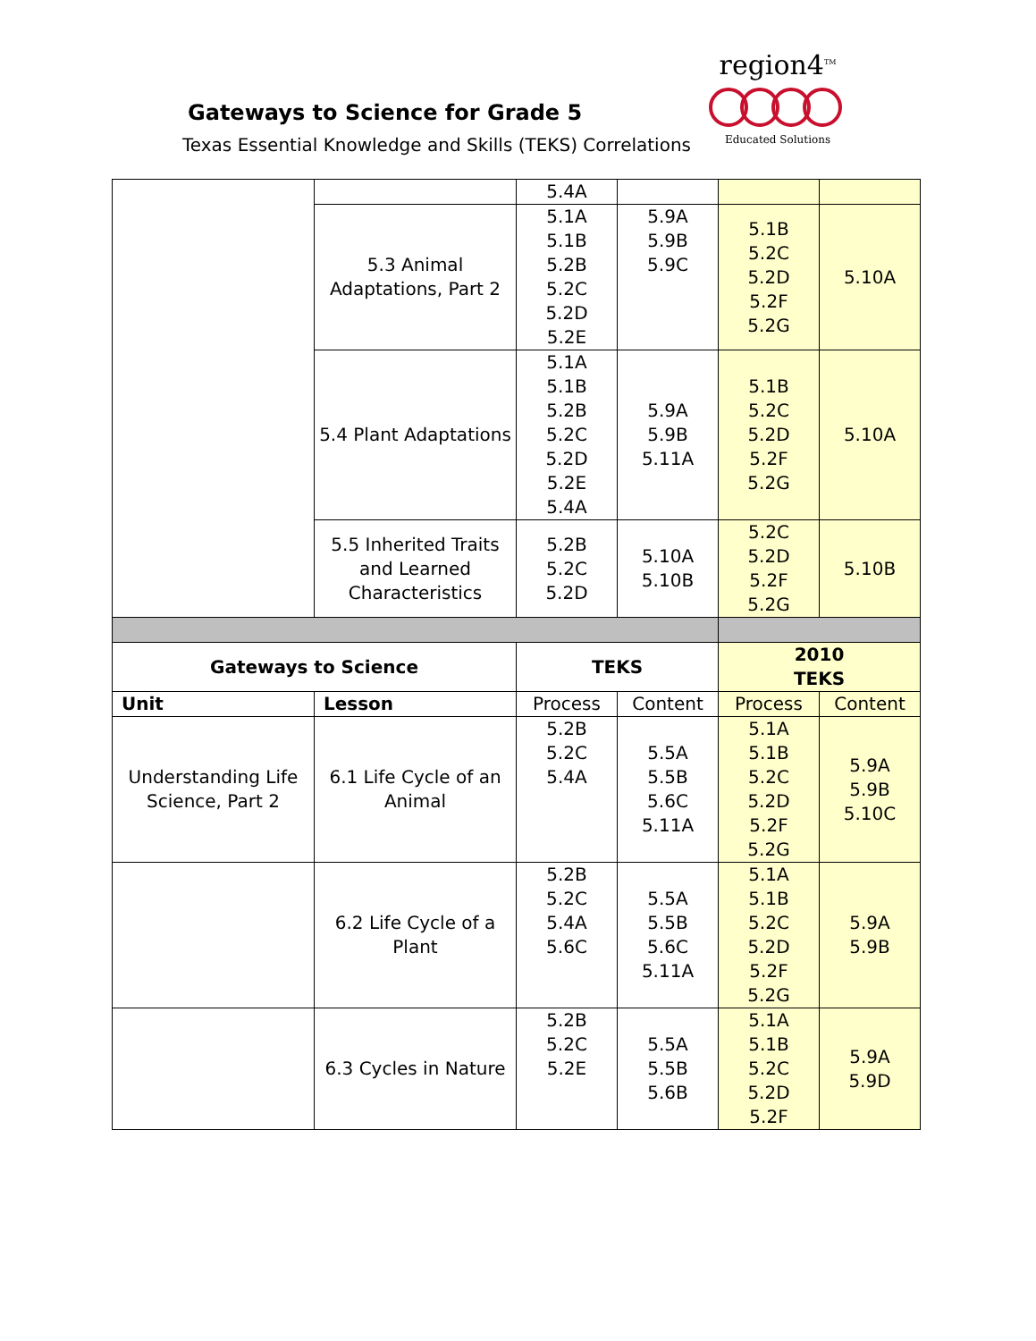Gateways to Science for Grade 5
Texas Essential Knowledge and Skills (TEKS) Correlations
region4<sup>TM</sup>
Educated Solutions
| | | 5.4A | | | |
| | 5.3 Animal Adaptations, Part 2 | 5.1A 5.1B 5.2B 5.2C 5.2D 5.2E | 5.9A 5.9B 5.9C | 5.1B 5.2C 5.2D 5.2F 5.2G | 5.10A |
| | 5.4 Plant Adaptations | 5.1A 5.1B 5.2B 5.2C 5.2D 5.2E 5.4A | 5.9A 5.9B 5.11A | 5.1B 5.2C 5.2D 5.2F 5.2G | 5.10A |
| | 5.5 Inherited Traits and Learned Characteristics | 5.2B 5.2C 5.2D | 5.10A 5.10B | 5.2C 5.2D 5.2F 5.2G | 5.10B |
| Gateways to Science | | TEKS | | 2010 TEKS | |
| Unit | Lesson | Process | Content | Process | Content |
| Understanding Life Science, Part 2 | 6.1 Life Cycle of an Animal | 5.2B 5.2C 5.4A | 5.5A 5.5B 5.6C 5.11A | 5.1A 5.1B 5.2C 5.2D 5.2F 5.2G | 5.9A 5.9B 5.10C |
| | 6.2 Life Cycle of a Plant | 5.2B 5.2C 5.4A 5.6C | 5.5A 5.5B 5.6C 5.11A | 5.1A 5.1B 5.2C 5.2D 5.2F 5.2G | 5.9A 5.9B |
| | 6.3 Cycles in Nature | 5.2B 5.2C 5.2E | 5.5A 5.5B 5.6B | 5.1A 5.1B 5.2C 5.2D 5.2F | 5.9A 5.9D |